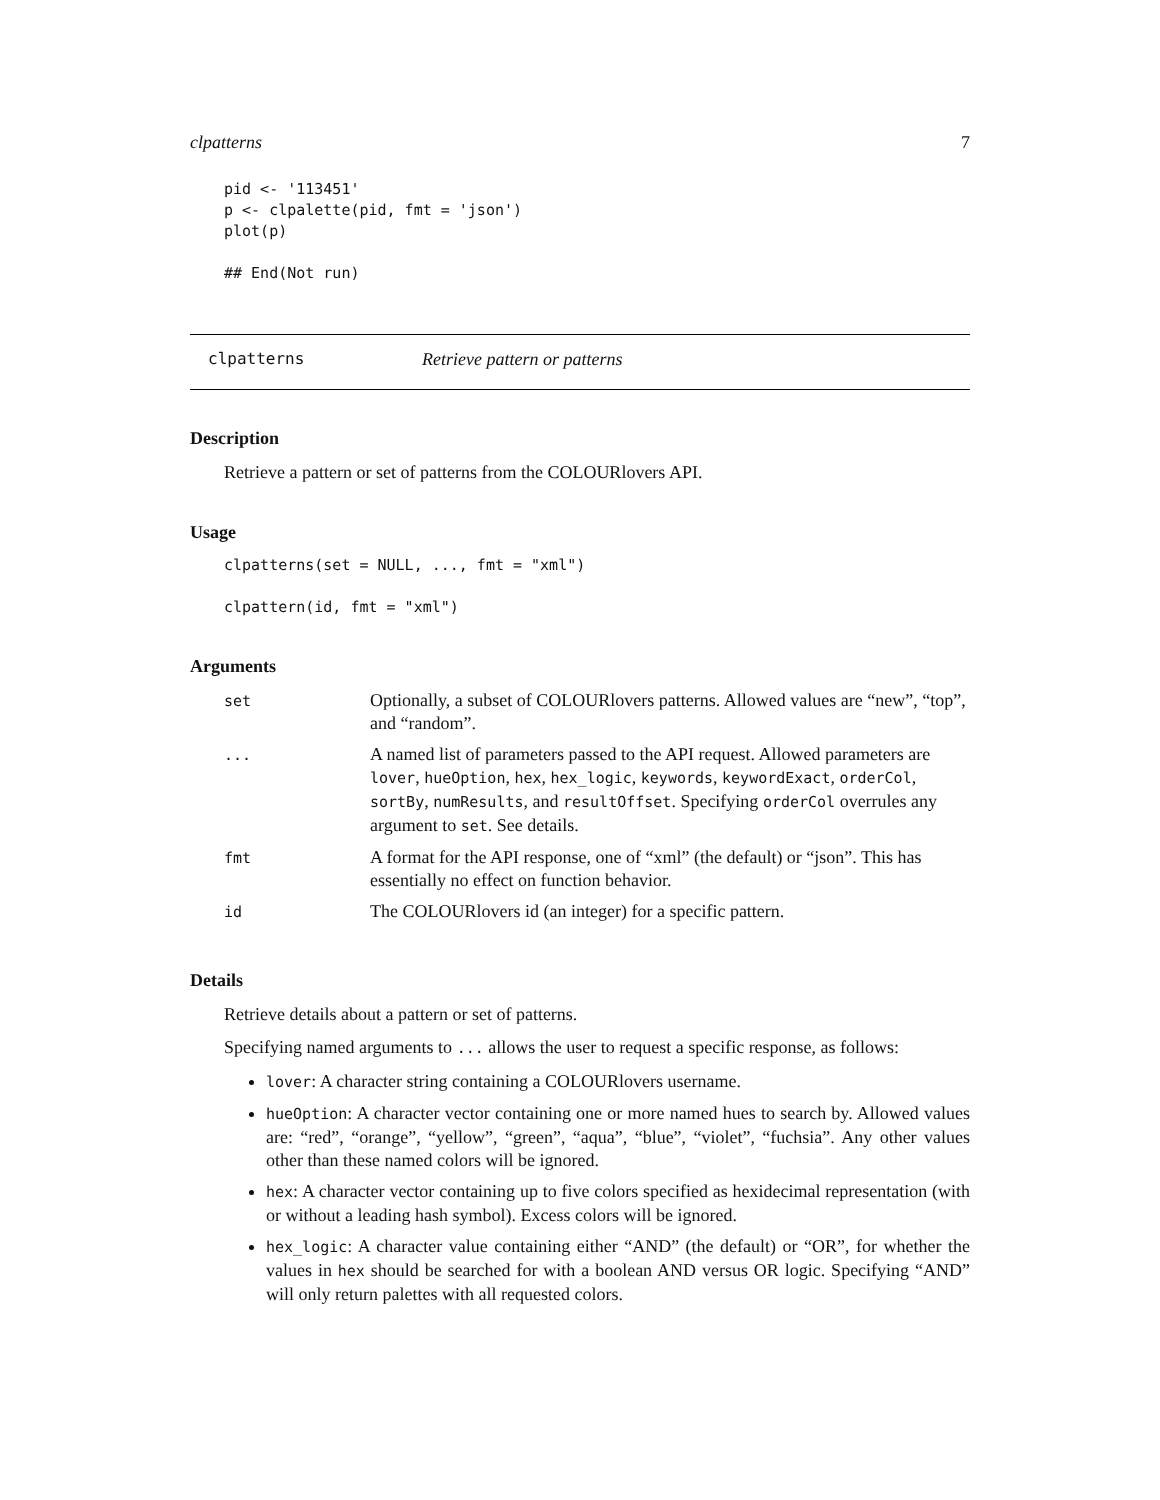clpatterns 7
pid <- '113451'
p <- clpalette(pid, fmt = 'json')
plot(p)

## End(Not run)
clpatterns Retrieve pattern or patterns
Description
Retrieve a pattern or set of patterns from the COLOURlovers API.
Usage
clpatterns(set = NULL, ..., fmt = "xml")

clpattern(id, fmt = "xml")
Arguments
| set | Optionally, a subset of COLOURlovers patterns. Allowed values are “new”, “top”, and “random”. |
| ... | A named list of parameters passed to the API request. Allowed parameters are lover , hueOption , hex , hex_logic , keywords , keywordExact , orderCol , sortBy , numResults , and resultOffset . Specifying orderCol overrules any argument to set . See details. |
| fmt | A format for the API response, one of “xml” (the default) or “json”. This has essentially no effect on function behavior. |
| id | The COLOURlovers id (an integer) for a specific pattern. |
Details
Retrieve details about a pattern or set of patterns.
Specifying named arguments to ... allows the user to request a specific response, as follows:
lover: A character string containing a COLOURlovers username.
hueOption: A character vector containing one or more named hues to search by. Allowed values are: “red”, “orange”, “yellow”, “green”, “aqua”, “blue”, “violet”, “fuchsia”. Any other values other than these named colors will be ignored.
hex: A character vector containing up to five colors specified as hexidecimal representation (with or without a leading hash symbol). Excess colors will be ignored.
hex_logic: A character value containing either “AND” (the default) or “OR”, for whether the values in hex should be searched for with a boolean AND versus OR logic. Specifying “AND” will only return palettes with all requested colors.